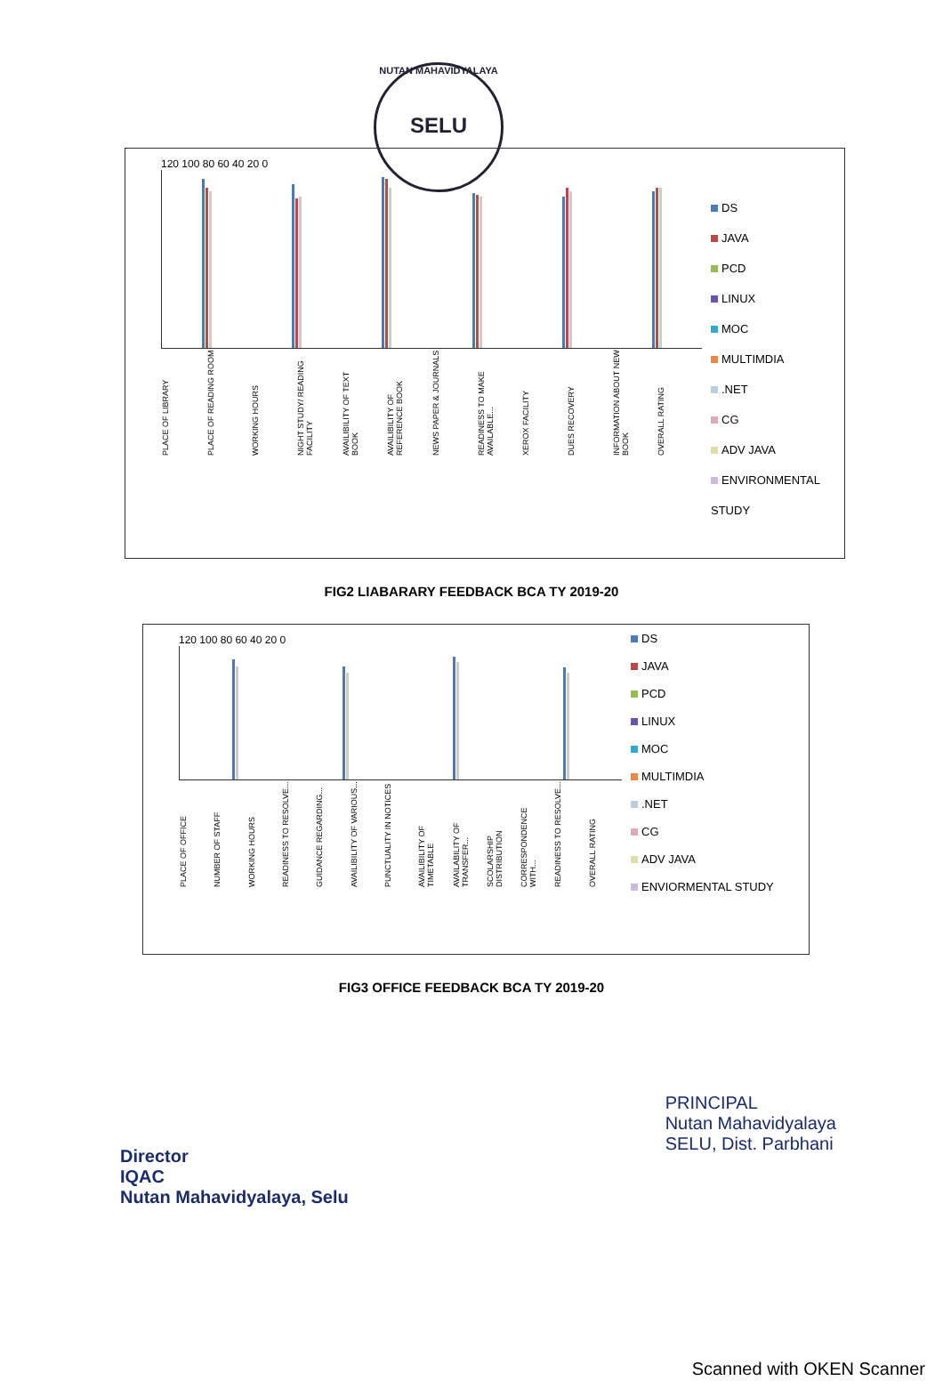NUTAN MAHAVIDYALAYA
SELU
120 100 80 60 40 20 0
PLACE OF LIBRARY PLACE OF READING ROOM WORKING HOURS NIGHT STUDY/ READING FACILITY AVAILIBILITY OF TEXT BOOK AVAILIBILITY OF REFERENCE BOOK NEWS PAPER & JOURNALS READINESS TO MAKE AVAILABLE... XEROX FACILITY DUES RECOVERY INFORMATION ABOUT NEW BOOK OVERALL RATING
DS
JAVA
PCD
LINUX
MOC
MULTIMDIA
.NET
CG
ADV JAVA
ENVIRONMENTAL STUDY
FIG2 LIABARARY FEEDBACK BCA TY 2019-20
120 100 80 60 40 20 0
PLACE OF OFFICE NUMBER OF STAFF WORKING HOURS READINESS TO RESOLVE... GUIDANCE REGARDING... AVAILIBILITY OF VARIOUS... PUNCTUALITY IN NOTICES AVAILIBILITY OF TIMETABLE AVAILABILITY OF TRANSFER... SCOLARSHIP DISTRIBUTION CORRESPONDENCE WITH... READINESS TO RESOLVE... OVERALL RATING
DS
JAVA
PCD
LINUX
MOC
MULTIMDIA
.NET
CG
ADV JAVA
ENVIORMENTAL STUDY
FIG3 OFFICE FEEDBACK BCA TY 2019-20
Director
IQAC
Nutan Mahavidyalaya, Selu
PRINCIPAL
Nutan Mahavidyalaya
SELU, Dist. Parbhani
Scanned with OKEN Scanner